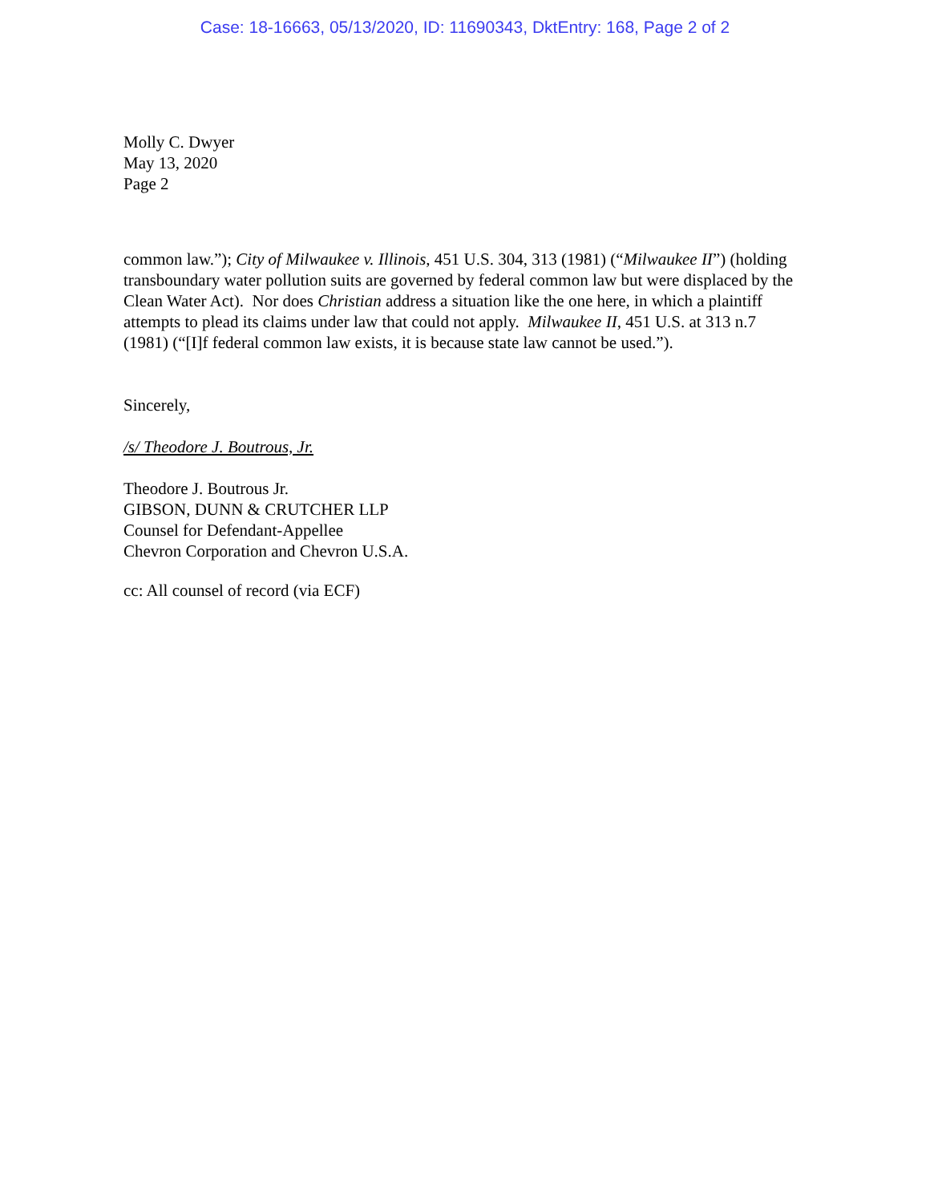Case: 18-16663, 05/13/2020, ID: 11690343, DktEntry: 168, Page 2 of 2
Molly C. Dwyer
May 13, 2020
Page 2
common law.”); City of Milwaukee v. Illinois, 451 U.S. 304, 313 (1981) (“Milwaukee II”) (holding transboundary water pollution suits are governed by federal common law but were displaced by the Clean Water Act). Nor does Christian address a situation like the one here, in which a plaintiff attempts to plead its claims under law that could not apply. Milwaukee II, 451 U.S. at 313 n.7 (1981) (“[I]f federal common law exists, it is because state law cannot be used.”).
Sincerely,
/s/ Theodore J. Boutrous, Jr.
Theodore J. Boutrous Jr.
GIBSON, DUNN & CRUTCHER LLP
Counsel for Defendant-Appellee
Chevron Corporation and Chevron U.S.A.
cc: All counsel of record (via ECF)